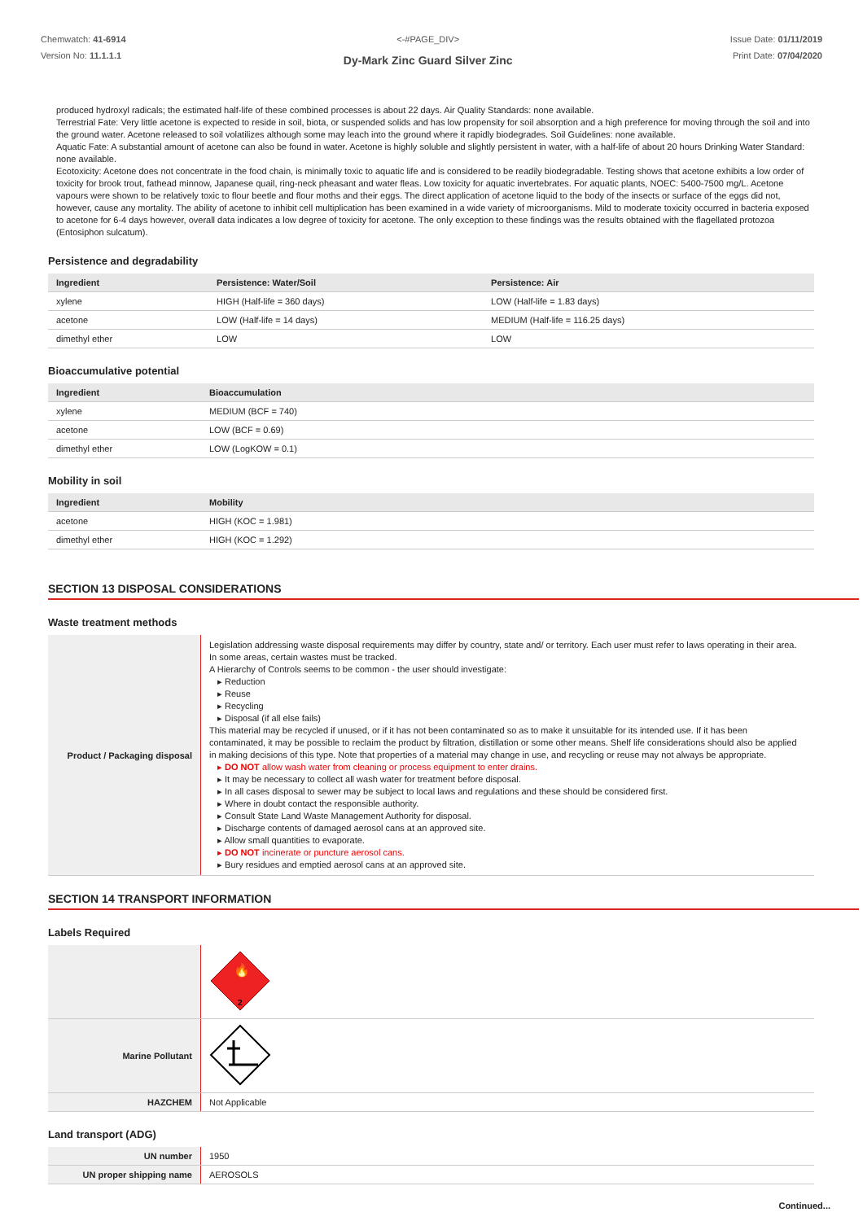Chemwatch: 41-6914
Version No: 11.1.1.1
<-#PAGE_DIV>
Dy-Mark Zinc Guard Silver Zinc
Issue Date: 01/11/2019
Print Date: 07/04/2020
produced hydroxyl radicals; the estimated half-life of these combined processes is about 22 days. Air Quality Standards: none available.
Terrestrial Fate: Very little acetone is expected to reside in soil, biota, or suspended solids and has low propensity for soil absorption and a high preference for moving through the soil and into the ground water. Acetone released to soil volatilizes although some may leach into the ground where it rapidly biodegrades. Soil Guidelines: none available.
Aquatic Fate: A substantial amount of acetone can also be found in water. Acetone is highly soluble and slightly persistent in water, with a half-life of about 20 hours Drinking Water Standard: none available.
Ecotoxicity: Acetone does not concentrate in the food chain, is minimally toxic to aquatic life and is considered to be readily biodegradable. Testing shows that acetone exhibits a low order of toxicity for brook trout, fathead minnow, Japanese quail, ring-neck pheasant and water fleas. Low toxicity for aquatic invertebrates. For aquatic plants, NOEC: 5400-7500 mg/L. Acetone vapours were shown to be relatively toxic to flour beetle and flour moths and their eggs. The direct application of acetone liquid to the body of the insects or surface of the eggs did not, however, cause any mortality. The ability of acetone to inhibit cell multiplication has been examined in a wide variety of microorganisms. Mild to moderate toxicity occurred in bacteria exposed to acetone for 6-4 days however, overall data indicates a low degree of toxicity for acetone. The only exception to these findings was the results obtained with the flagellated protozoa (Entosiphon sulcatum).
Persistence and degradability
| Ingredient | Persistence: Water/Soil | Persistence: Air |
| --- | --- | --- |
| xylene | HIGH (Half-life = 360 days) | LOW (Half-life = 1.83 days) |
| acetone | LOW (Half-life = 14 days) | MEDIUM (Half-life = 116.25 days) |
| dimethyl ether | LOW | LOW |
Bioaccumulative potential
| Ingredient | Bioaccumulation |
| --- | --- |
| xylene | MEDIUM (BCF = 740) |
| acetone | LOW (BCF = 0.69) |
| dimethyl ether | LOW (LogKOW = 0.1) |
Mobility in soil
| Ingredient | Mobility |
| --- | --- |
| acetone | HIGH (KOC = 1.981) |
| dimethyl ether | HIGH (KOC = 1.292) |
SECTION 13 DISPOSAL CONSIDERATIONS
Waste treatment methods
| Product / Packaging disposal | Legislation addressing waste disposal requirements may differ by country, state and/ or territory. Each user must refer to laws operating in their area. In some areas, certain wastes must be tracked. A Hierarchy of Controls seems to be common - the user should investigate: ▸ Reduction ▸ Reuse ▸ Recycling ▸ Disposal (if all else fails) This material may be recycled if unused, or if it has not been contaminated so as to make it unsuitable for its intended use. If it has been contaminated, it may be possible to reclaim the product by filtration, distillation or some other means. Shelf life considerations should also be applied in making decisions of this type. Note that properties of a material may change in use, and recycling or reuse may not always be appropriate. ▸ DO NOT allow wash water from cleaning or process equipment to enter drains. ▸ It may be necessary to collect all wash water for treatment before disposal. ▸ In all cases disposal to sewer may be subject to local laws and regulations and these should be considered first. ▸ Where in doubt contact the responsible authority. ▸ Consult State Land Waste Management Authority for disposal. ▸ Discharge contents of damaged aerosol cans at an approved site. ▸ Allow small quantities to evaporate. ▸ DO NOT incinerate or puncture aerosol cans. ▸ Bury residues and emptied aerosol cans at an approved site. |
SECTION 14 TRANSPORT INFORMATION
Labels Required
| | 2 🔥 |
| Marine Pollutant | |
| HAZCHEM | Not Applicable |
Land transport (ADG)
| UN number | 1950 |
| UN proper shipping name | AEROSOLS |
Continued...